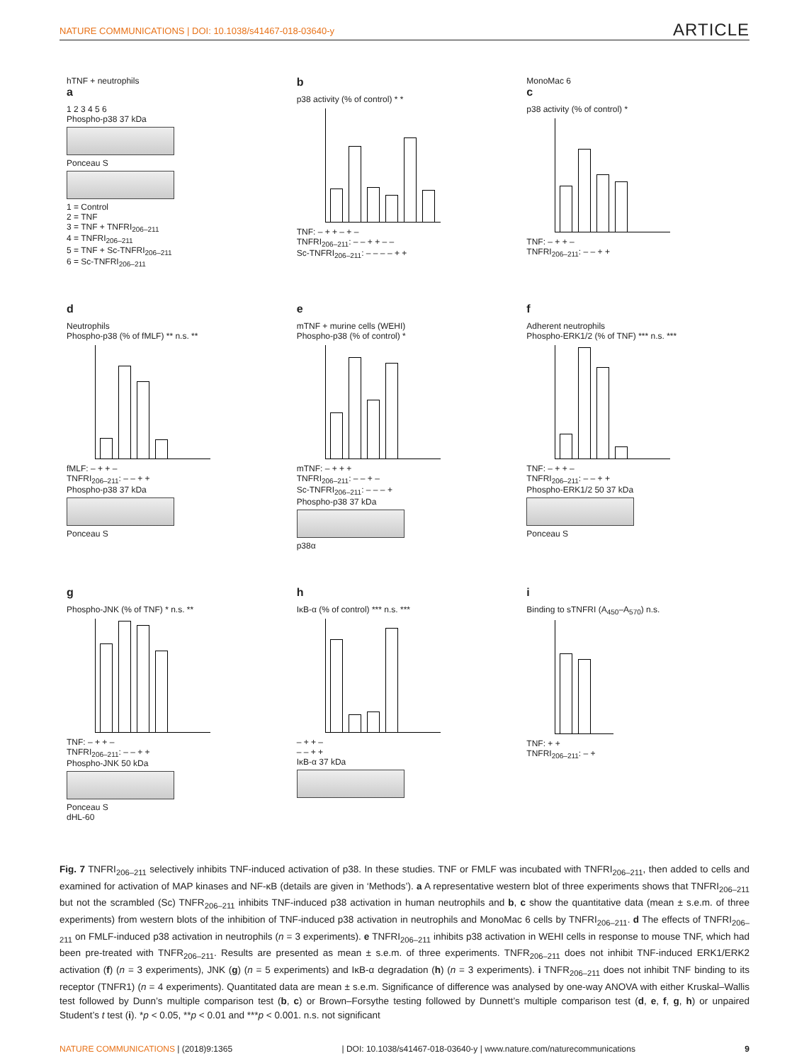NATURE COMMUNICATIONS | DOI: 10.1038/s41467-018-03640-y ARTICLE
hTNF + neutrophils
a
1 2 3 4 5 6
Phospho-p38 37 kDa
Ponceau S
1 = Control
2 = TNF
3 = TNF + TNFRI<sub>206–211</sub>
4 = TNFRI<sub>206–211</sub>
5 = TNF + Sc-TNFRI<sub>206–211</sub>
6 = Sc-TNFRI<sub>206–211</sub>
b
p38 activity (% of control) * *
TNF: – + + – + –
TNFRI<sub>206–211</sub>: – – + + – –
Sc-TNFRI<sub>206–211</sub>: – – – – + +
MonoMac 6
c
p38 activity (% of control) *
TNF: – + + –
TNFRI<sub>206–211</sub>: – – + +
d
Neutrophils
Phospho-p38 (% of fMLF) ** n.s. **
fMLF: – + + –
TNFRI<sub>206–211</sub>: – – + +
Phospho-p38 37 kDa
Ponceau S
e
mTNF + murine cells (WEHI)
Phospho-p38 (% of control) *
mTNF: – + + +
TNFRI<sub>206–211</sub>: – – + –
Sc-TNFRI<sub>206–211</sub>: – – – +
Phospho-p38 37 kDa
p38α
f
Adherent neutrophils
Phospho-ERK1/2 (% of TNF) *** n.s. ***
TNF: – + + –
TNFRI<sub>206–211</sub>: – – + +
Phospho-ERK1/2 50 37 kDa
Ponceau S
g
Phospho-JNK (% of TNF) * n.s. **
TNF: – + + –
TNFRI<sub>206–211</sub>: – – + +
Phospho-JNK 50 kDa
Ponceau S
dHL-60
h
IκB-α (% of control) *** n.s. ***
– + + –
– – + +
IκB-α 37 kDa
i
Binding to sTNFRI (A<sub>450</sub>–A<sub>570</sub>) n.s.
TNF: + +
TNFRI<sub>206–211</sub>: – +
Fig. 7 TNFRI<sub>206–211</sub> selectively inhibits TNF-induced activation of p38. In these studies. TNF or FMLF was incubated with TNFRI<sub>206–211</sub>, then added to cells and examined for activation of MAP kinases and NF-κB (details are given in ‘Methods’). a A representative western blot of three experiments shows that TNFRI<sub>206–211</sub> but not the scrambled (Sc) TNFR<sub>206–211</sub> inhibits TNF-induced p38 activation in human neutrophils and b, c show the quantitative data (mean ± s.e.m. of three experiments) from western blots of the inhibition of TNF-induced p38 activation in neutrophils and MonoMac 6 cells by TNFRI<sub>206–211</sub>. d The effects of TNFRI<sub>206–211</sub> on FMLF-induced p38 activation in neutrophils (n = 3 experiments). e TNFRI<sub>206–211</sub> inhibits p38 activation in WEHI cells in response to mouse TNF, which had been pre-treated with TNFR<sub>206–211</sub>. Results are presented as mean ± s.e.m. of three experiments. TNFR<sub>206–211</sub> does not inhibit TNF-induced ERK1/ERK2 activation (f) (n = 3 experiments), JNK (g) (n = 5 experiments) and IκB-α degradation (h) (n = 3 experiments). i TNFR<sub>206–211</sub> does not inhibit TNF binding to its receptor (TNFR1) (n = 4 experiments). Quantitated data are mean ± s.e.m. Significance of difference was analysed by one-way ANOVA with either Kruskal–Wallis test followed by Dunn’s multiple comparison test (b, c) or Brown–Forsythe testing followed by Dunnett’s multiple comparison test (d, e, f, g, h) or unpaired Student’s t test (i). *p < 0.05, **p < 0.01 and ***p < 0.001. n.s. not significant
NATURE COMMUNICATIONS | (2018)9:1365 | DOI: 10.1038/s41467-018-03640-y | www.nature.com/naturecommunications 9